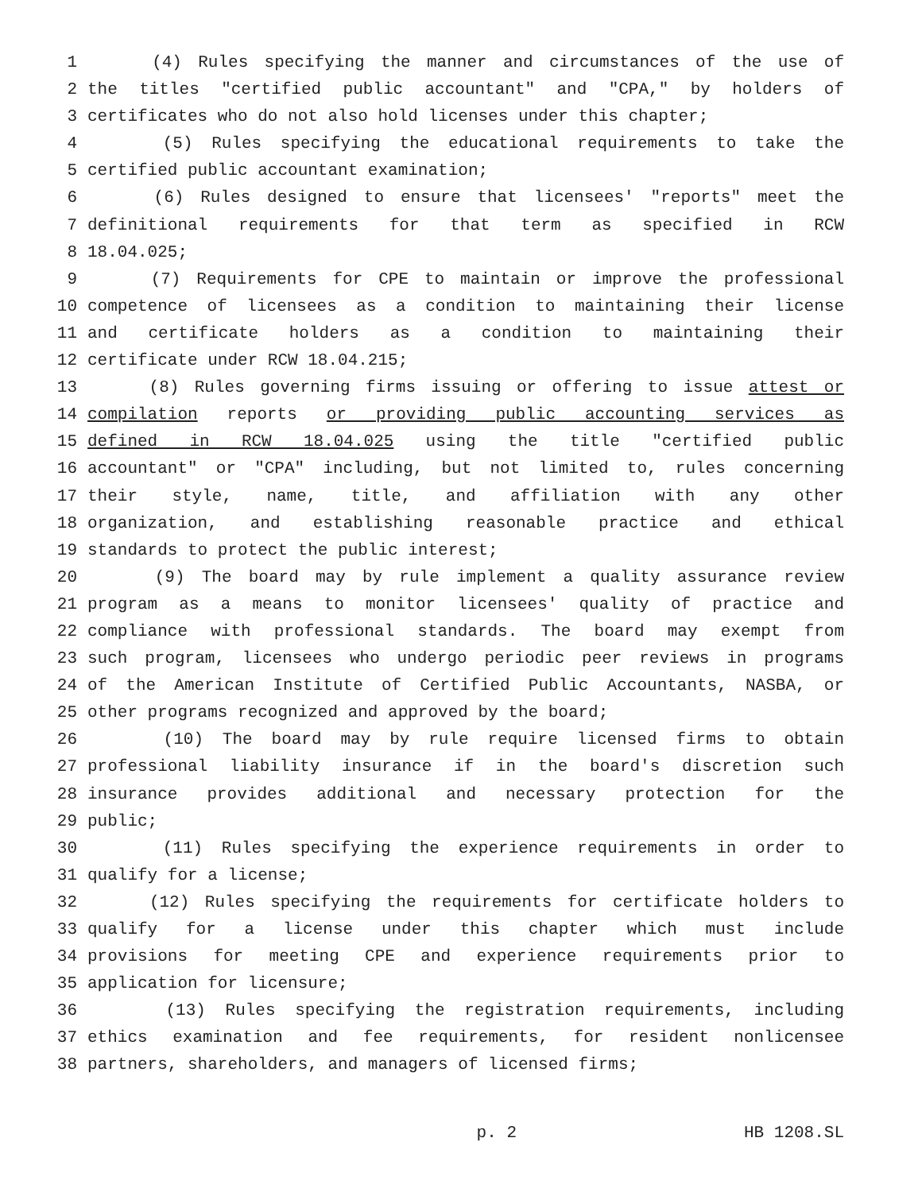1 (4) Rules specifying the manner and circumstances of the use of
2 the titles "certified public accountant" and "CPA," by holders of
3 certificates who do not also hold licenses under this chapter;
4 (5) Rules specifying the educational requirements to take the
5 certified public accountant examination;
6 (6) Rules designed to ensure that licensees' "reports" meet the
7 definitional requirements for that term as specified in RCW
8 18.04.025;
9 (7) Requirements for CPE to maintain or improve the professional
10 competence of licensees as a condition to maintaining their license
11 and certificate holders as a condition to maintaining their
12 certificate under RCW 18.04.215;
13 (8) Rules governing firms issuing or offering to issue attest or
14 compilation reports or providing public accounting services as
15 defined in RCW 18.04.025 using the title "certified public
16 accountant" or "CPA" including, but not limited to, rules concerning
17 their style, name, title, and affiliation with any other
18 organization, and establishing reasonable practice and ethical
19 standards to protect the public interest;
20 (9) The board may by rule implement a quality assurance review
21 program as a means to monitor licensees' quality of practice and
22 compliance with professional standards. The board may exempt from
23 such program, licensees who undergo periodic peer reviews in programs
24 of the American Institute of Certified Public Accountants, NASBA, or
25 other programs recognized and approved by the board;
26 (10) The board may by rule require licensed firms to obtain
27 professional liability insurance if in the board's discretion such
28 insurance provides additional and necessary protection for the
29 public;
30 (11) Rules specifying the experience requirements in order to
31 qualify for a license;
32 (12) Rules specifying the requirements for certificate holders to
33 qualify for a license under this chapter which must include
34 provisions for meeting CPE and experience requirements prior to
35 application for licensure;
36 (13) Rules specifying the registration requirements, including
37 ethics examination and fee requirements, for resident nonlicensee
38 partners, shareholders, and managers of licensed firms;
p. 2 HB 1208.SL